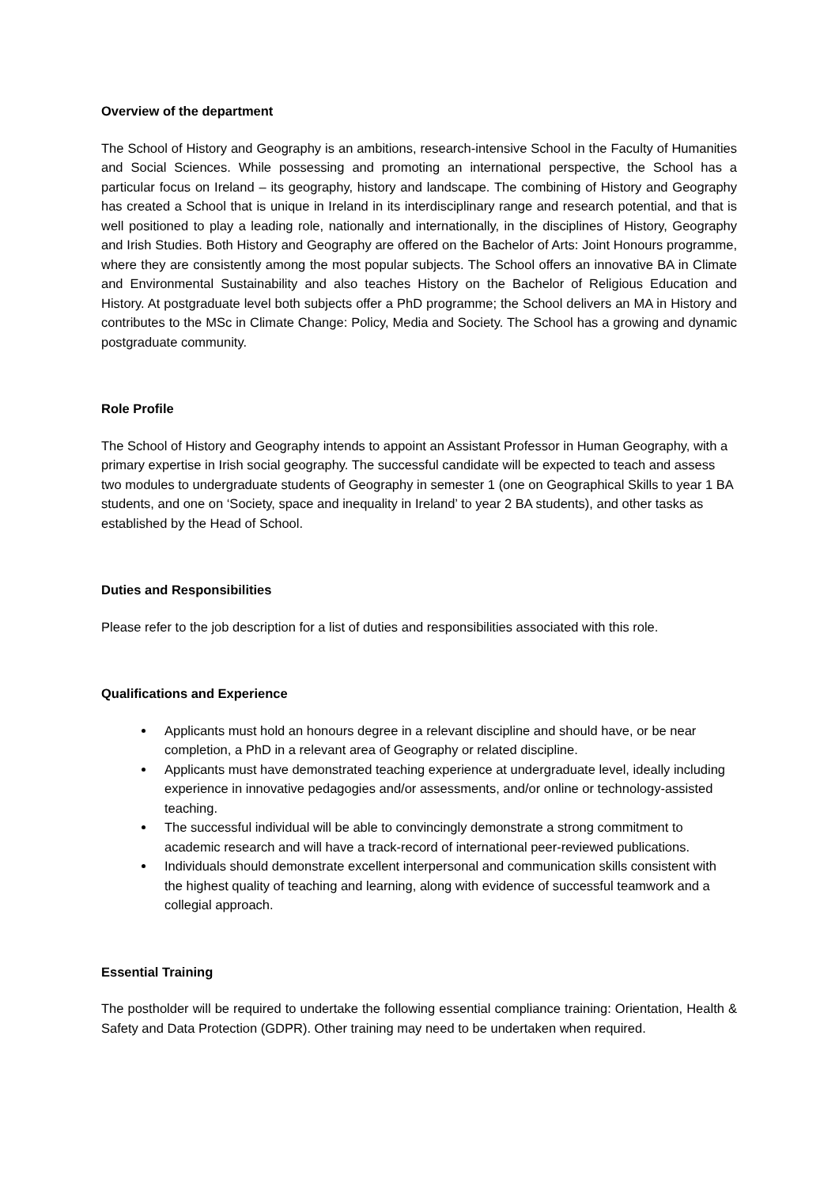Overview of the department
The School of History and Geography is an ambitions, research-intensive School in the Faculty of Humanities and Social Sciences. While possessing and promoting an international perspective, the School has a particular focus on Ireland – its geography, history and landscape. The combining of History and Geography has created a School that is unique in Ireland in its interdisciplinary range and research potential, and that is well positioned to play a leading role, nationally and internationally, in the disciplines of History, Geography and Irish Studies. Both History and Geography are offered on the Bachelor of Arts: Joint Honours programme, where they are consistently among the most popular subjects. The School offers an innovative BA in Climate and Environmental Sustainability and also teaches History on the Bachelor of Religious Education and History. At postgraduate level both subjects offer a PhD programme; the School delivers an MA in History and contributes to the MSc in Climate Change: Policy, Media and Society. The School has a growing and dynamic postgraduate community.
Role Profile
The School of History and Geography intends to appoint an Assistant Professor in Human Geography, with a primary expertise in Irish social geography. The successful candidate will be expected to teach and assess two modules to undergraduate students of Geography in semester 1 (one on Geographical Skills to year 1 BA students, and one on ‘Society, space and inequality in Ireland’ to year 2 BA students), and other tasks as established by the Head of School.
Duties and Responsibilities
Please refer to the job description for a list of duties and responsibilities associated with this role.
Qualifications and Experience
Applicants must hold an honours degree in a relevant discipline and should have, or be near completion, a PhD in a relevant area of Geography or related discipline.
Applicants must have demonstrated teaching experience at undergraduate level, ideally including experience in innovative pedagogies and/or assessments, and/or online or technology-assisted teaching.
The successful individual will be able to convincingly demonstrate a strong commitment to academic research and will have a track-record of international peer-reviewed publications.
Individuals should demonstrate excellent interpersonal and communication skills consistent with the highest quality of teaching and learning, along with evidence of successful teamwork and a collegial approach.
Essential Training
The postholder will be required to undertake the following essential compliance training: Orientation, Health & Safety and Data Protection (GDPR). Other training may need to be undertaken when required.